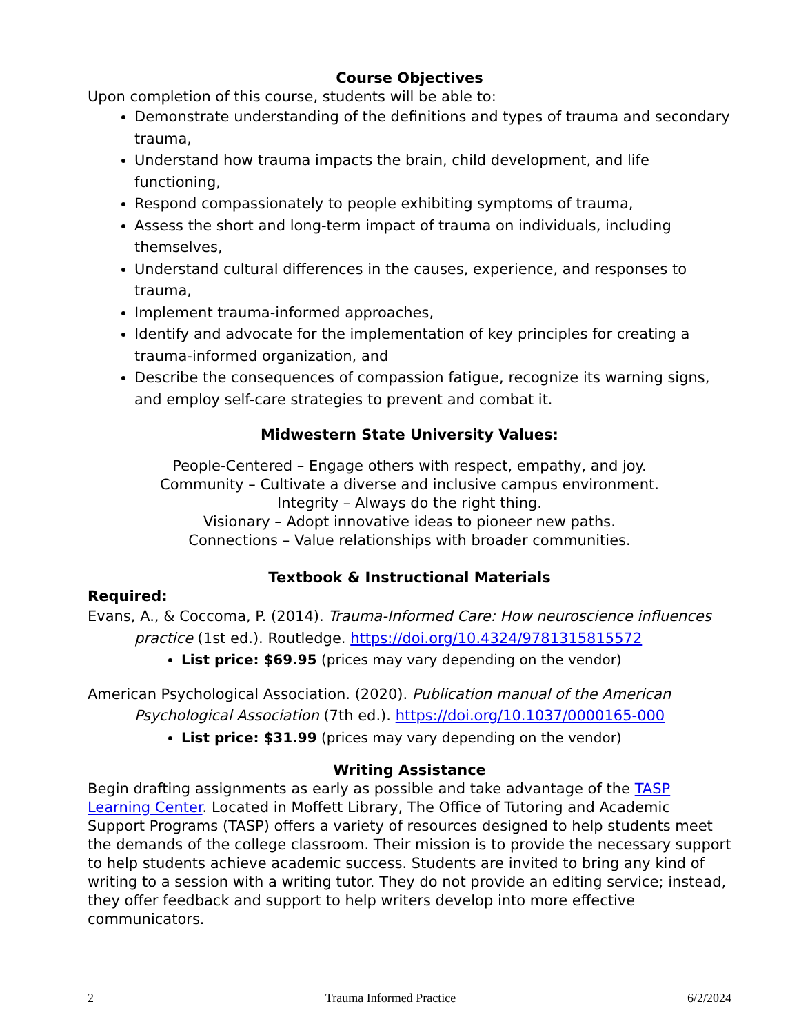Course Objectives
Upon completion of this course, students will be able to:
Demonstrate understanding of the definitions and types of trauma and secondary trauma,
Understand how trauma impacts the brain, child development, and life functioning,
Respond compassionately to people exhibiting symptoms of trauma,
Assess the short and long-term impact of trauma on individuals, including themselves,
Understand cultural differences in the causes, experience, and responses to trauma,
Implement trauma-informed approaches,
Identify and advocate for the implementation of key principles for creating a trauma-informed organization, and
Describe the consequences of compassion fatigue, recognize its warning signs, and employ self-care strategies to prevent and combat it.
Midwestern State University Values:
People-Centered – Engage others with respect, empathy, and joy.
Community – Cultivate a diverse and inclusive campus environment.
Integrity – Always do the right thing.
Visionary – Adopt innovative ideas to pioneer new paths.
Connections – Value relationships with broader communities.
Textbook & Instructional Materials
Required:
Evans, A., & Coccoma, P. (2014). Trauma-Informed Care: How neuroscience influences practice (1st ed.). Routledge. https://doi.org/10.4324/9781315815572
List price: $69.95 (prices may vary depending on the vendor)
American Psychological Association. (2020). Publication manual of the American Psychological Association (7th ed.). https://doi.org/10.1037/0000165-000
List price: $31.99 (prices may vary depending on the vendor)
Writing Assistance
Begin drafting assignments as early as possible and take advantage of the TASP Learning Center. Located in Moffett Library, The Office of Tutoring and Academic Support Programs (TASP) offers a variety of resources designed to help students meet the demands of the college classroom. Their mission is to provide the necessary support to help students achieve academic success. Students are invited to bring any kind of writing to a session with a writing tutor. They do not provide an editing service; instead, they offer feedback and support to help writers develop into more effective communicators.
2 Trauma Informed Practice 6/2/2024